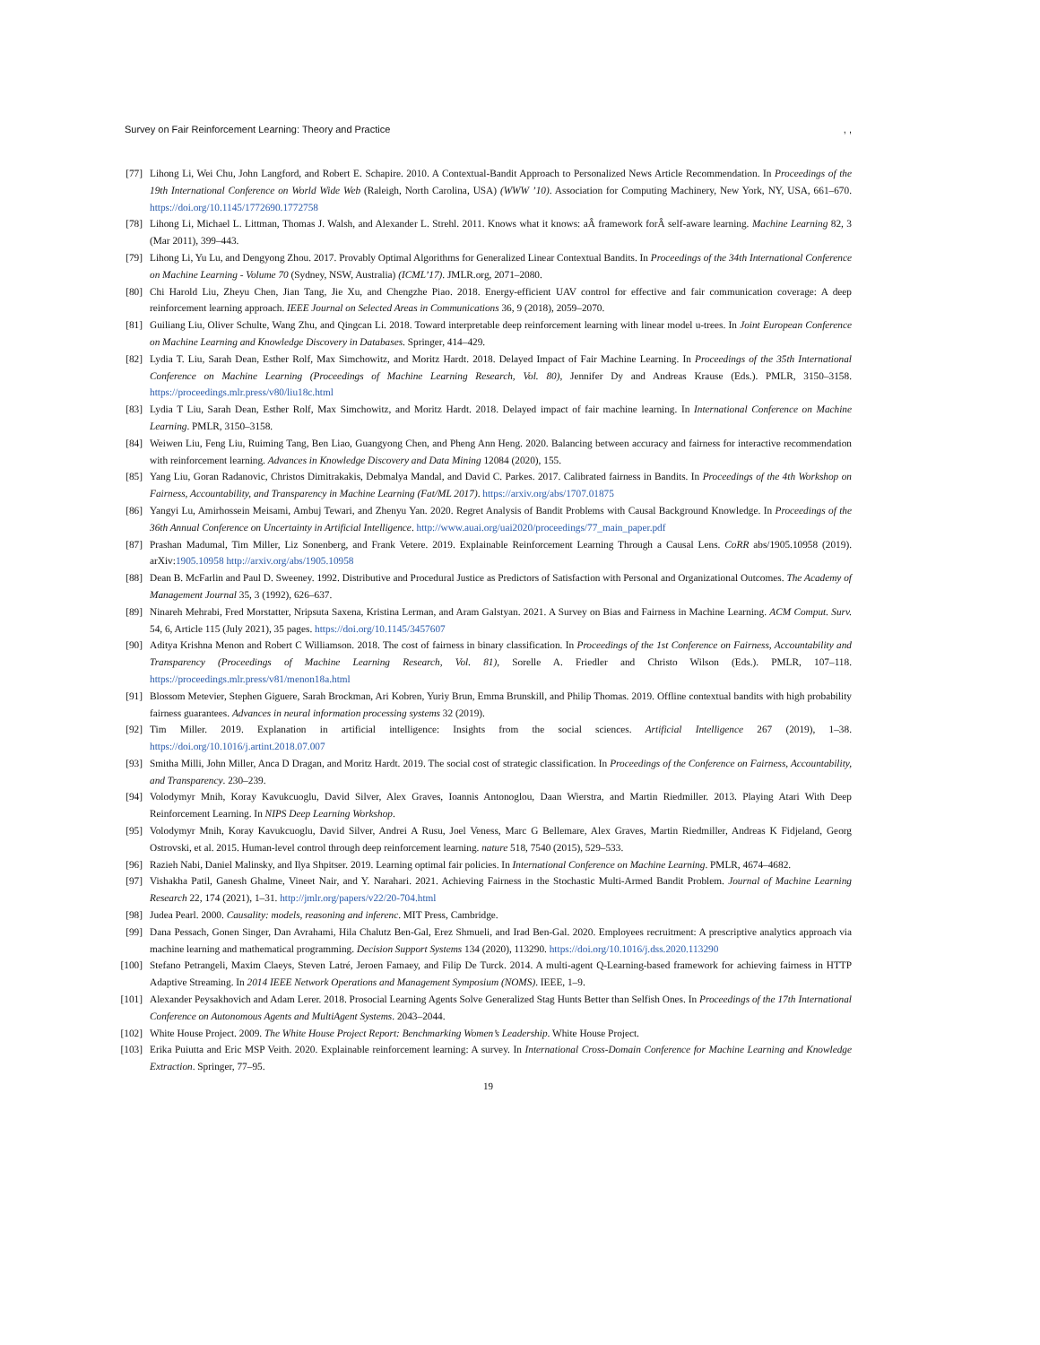Survey on Fair Reinforcement Learning: Theory and Practice, ,
[77] Lihong Li, Wei Chu, John Langford, and Robert E. Schapire. 2010. A Contextual-Bandit Approach to Personalized News Article Recommendation. In Proceedings of the 19th International Conference on World Wide Web (Raleigh, North Carolina, USA) (WWW ’10). Association for Computing Machinery, New York, NY, USA, 661–670. https://doi.org/10.1145/1772690.1772758
[78] Lihong Li, Michael L. Littman, Thomas J. Walsh, and Alexander L. Strehl. 2011. Knows what it knows: aÂ framework forÂ self-aware learning. Machine Learning 82, 3 (Mar 2011), 399–443.
[79] Lihong Li, Yu Lu, and Dengyong Zhou. 2017. Provably Optimal Algorithms for Generalized Linear Contextual Bandits. In Proceedings of the 34th International Conference on Machine Learning - Volume 70 (Sydney, NSW, Australia) (ICML’17). JMLR.org, 2071–2080.
[80] Chi Harold Liu, Zheyu Chen, Jian Tang, Jie Xu, and Chengzhe Piao. 2018. Energy-efficient UAV control for effective and fair communication coverage: A deep reinforcement learning approach. IEEE Journal on Selected Areas in Communications 36, 9 (2018), 2059–2070.
[81] Guiliang Liu, Oliver Schulte, Wang Zhu, and Qingcan Li. 2018. Toward interpretable deep reinforcement learning with linear model u-trees. In Joint European Conference on Machine Learning and Knowledge Discovery in Databases. Springer, 414–429.
[82] Lydia T. Liu, Sarah Dean, Esther Rolf, Max Simchowitz, and Moritz Hardt. 2018. Delayed Impact of Fair Machine Learning. In Proceedings of the 35th International Conference on Machine Learning (Proceedings of Machine Learning Research, Vol. 80), Jennifer Dy and Andreas Krause (Eds.). PMLR, 3150–3158. https://proceedings.mlr.press/v80/liu18c.html
[83] Lydia T Liu, Sarah Dean, Esther Rolf, Max Simchowitz, and Moritz Hardt. 2018. Delayed impact of fair machine learning. In International Conference on Machine Learning. PMLR, 3150–3158.
[84] Weiwen Liu, Feng Liu, Ruiming Tang, Ben Liao, Guangyong Chen, and Pheng Ann Heng. 2020. Balancing between accuracy and fairness for interactive recommendation with reinforcement learning. Advances in Knowledge Discovery and Data Mining 12084 (2020), 155.
[85] Yang Liu, Goran Radanovic, Christos Dimitrakakis, Debmalya Mandal, and David C. Parkes. 2017. Calibrated fairness in Bandits. In Proceedings of the 4th Workshop on Fairness, Accountability, and Transparency in Machine Learning (Fat/ML 2017). https://arxiv.org/abs/1707.01875
[86] Yangyi Lu, Amirhossein Meisami, Ambuj Tewari, and Zhenyu Yan. 2020. Regret Analysis of Bandit Problems with Causal Background Knowledge. In Proceedings of the 36th Annual Conference on Uncertainty in Artificial Intelligence. http://www.auai.org/uai2020/proceedings/77_main_paper.pdf
[87] Prashan Madumal, Tim Miller, Liz Sonenberg, and Frank Vetere. 2019. Explainable Reinforcement Learning Through a Causal Lens. CoRR abs/1905.10958 (2019). arXiv:1905.10958 http://arxiv.org/abs/1905.10958
[88] Dean B. McFarlin and Paul D. Sweeney. 1992. Distributive and Procedural Justice as Predictors of Satisfaction with Personal and Organizational Outcomes. The Academy of Management Journal 35, 3 (1992), 626–637.
[89] Ninareh Mehrabi, Fred Morstatter, Nripsuta Saxena, Kristina Lerman, and Aram Galstyan. 2021. A Survey on Bias and Fairness in Machine Learning. ACM Comput. Surv. 54, 6, Article 115 (July 2021), 35 pages. https://doi.org/10.1145/3457607
[90] Aditya Krishna Menon and Robert C Williamson. 2018. The cost of fairness in binary classification. In Proceedings of the 1st Conference on Fairness, Accountability and Transparency (Proceedings of Machine Learning Research, Vol. 81), Sorelle A. Friedler and Christo Wilson (Eds.). PMLR, 107–118. https://proceedings.mlr.press/v81/menon18a.html
[91] Blossom Metevier, Stephen Giguere, Sarah Brockman, Ari Kobren, Yuriy Brun, Emma Brunskill, and Philip Thomas. 2019. Offline contextual bandits with high probability fairness guarantees. Advances in neural information processing systems 32 (2019).
[92] Tim Miller. 2019. Explanation in artificial intelligence: Insights from the social sciences. Artificial Intelligence 267 (2019), 1–38. https://doi.org/10.1016/j.artint.2018.07.007
[93] Smitha Milli, John Miller, Anca D Dragan, and Moritz Hardt. 2019. The social cost of strategic classification. In Proceedings of the Conference on Fairness, Accountability, and Transparency. 230–239.
[94] Volodymyr Mnih, Koray Kavukcuoglu, David Silver, Alex Graves, Ioannis Antonoglou, Daan Wierstra, and Martin Riedmiller. 2013. Playing Atari With Deep Reinforcement Learning. In NIPS Deep Learning Workshop.
[95] Volodymyr Mnih, Koray Kavukcuoglu, David Silver, Andrei A Rusu, Joel Veness, Marc G Bellemare, Alex Graves, Martin Riedmiller, Andreas K Fidjeland, Georg Ostrovski, et al. 2015. Human-level control through deep reinforcement learning. nature 518, 7540 (2015), 529–533.
[96] Razieh Nabi, Daniel Malinsky, and Ilya Shpitser. 2019. Learning optimal fair policies. In International Conference on Machine Learning. PMLR, 4674–4682.
[97] Vishakha Patil, Ganesh Ghalme, Vineet Nair, and Y. Narahari. 2021. Achieving Fairness in the Stochastic Multi-Armed Bandit Problem. Journal of Machine Learning Research 22, 174 (2021), 1–31. http://jmlr.org/papers/v22/20-704.html
[98] Judea Pearl. 2000. Causality: models, reasoning and inferenc. MIT Press, Cambridge.
[99] Dana Pessach, Gonen Singer, Dan Avrahami, Hila Chalutz Ben-Gal, Erez Shmueli, and Irad Ben-Gal. 2020. Employees recruitment: A prescriptive analytics approach via machine learning and mathematical programming. Decision Support Systems 134 (2020), 113290. https://doi.org/10.1016/j.dss.2020.113290
[100] Stefano Petrangeli, Maxim Claeys, Steven Latré, Jeroen Famaey, and Filip De Turck. 2014. A multi-agent Q-Learning-based framework for achieving fairness in HTTP Adaptive Streaming. In 2014 IEEE Network Operations and Management Symposium (NOMS). IEEE, 1–9.
[101] Alexander Peysakhovich and Adam Lerer. 2018. Prosocial Learning Agents Solve Generalized Stag Hunts Better than Selfish Ones. In Proceedings of the 17th International Conference on Autonomous Agents and MultiAgent Systems. 2043–2044.
[102] White House Project. 2009. The White House Project Report: Benchmarking Women’s Leadership. White House Project.
[103] Erika Puiutta and Eric MSP Veith. 2020. Explainable reinforcement learning: A survey. In International Cross-Domain Conference for Machine Learning and Knowledge Extraction. Springer, 77–95.
19